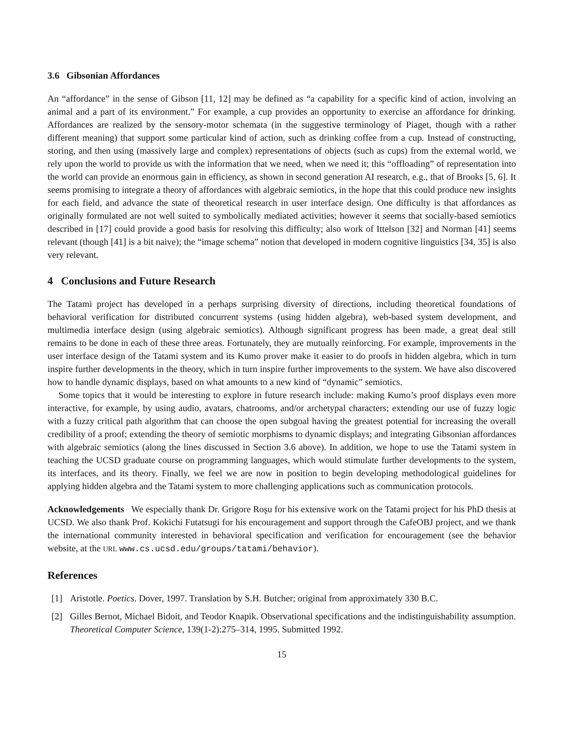3.6 Gibsonian Affordances
An “affordance” in the sense of Gibson [11, 12] may be defined as “a capability for a specific kind of action, involving an animal and a part of its environment.” For example, a cup provides an opportunity to exercise an affordance for drinking. Affordances are realized by the sensory-motor schemata (in the suggestive terminology of Piaget, though with a rather different meaning) that support some particular kind of action, such as drinking coffee from a cup. Instead of constructing, storing, and then using (massively large and complex) representations of objects (such as cups) from the external world, we rely upon the world to provide us with the information that we need, when we need it; this “offloading” of representation into the world can provide an enormous gain in efficiency, as shown in second generation AI research, e.g., that of Brooks [5, 6]. It seems promising to integrate a theory of affordances with algebraic semiotics, in the hope that this could produce new insights for each field, and advance the state of theoretical research in user interface design. One difficulty is that affordances as originally formulated are not well suited to symbolically mediated activities; however it seems that socially-based semiotics described in [17] could provide a good basis for resolving this difficulty; also work of Ittelson [32] and Norman [41] seems relevant (though [41] is a bit naive); the “image schema” notion that developed in modern cognitive linguistics [34, 35] is also very relevant.
4 Conclusions and Future Research
The Tatami project has developed in a perhaps surprising diversity of directions, including theoretical foundations of behavioral verification for distributed concurrent systems (using hidden algebra), web-based system development, and multimedia interface design (using algebraic semiotics). Although significant progress has been made, a great deal still remains to be done in each of these three areas. Fortunately, they are mutually reinforcing. For example, improvements in the user interface design of the Tatami system and its Kumo prover make it easier to do proofs in hidden algebra, which in turn inspire further developments in the theory, which in turn inspire further improvements to the system. We have also discovered how to handle dynamic displays, based on what amounts to a new kind of “dynamic” semiotics.
Some topics that it would be interesting to explore in future research include: making Kumo’s proof displays even more interactive, for example, by using audio, avatars, chatrooms, and/or archetypal characters; extending our use of fuzzy logic with a fuzzy critical path algorithm that can choose the open subgoal having the greatest potential for increasing the overall credibility of a proof; extending the theory of semiotic morphisms to dynamic displays; and integrating Gibsonian affordances with algebraic semiotics (along the lines discussed in Section 3.6 above). In addition, we hope to use the Tatami system in teaching the UCSD graduate course on programming languages, which would stimulate further developments to the system, its interfaces, and its theory. Finally, we feel we are now in position to begin developing methodological guidelines for applying hidden algebra and the Tatami system to more challenging applications such as communication protocols.
Acknowledgements We especially thank Dr. Grigore Roşu for his extensive work on the Tatami project for his PhD thesis at UCSD. We also thank Prof. Kokichi Futatsugi for his encouragement and support through the CafeOBJ project, and we thank the international community interested in behavioral specification and verification for encouragement (see the behavior website, at the URL www.cs.ucsd.edu/groups/tatami/behavior).
References
[1] Aristotle. Poetics. Dover, 1997. Translation by S.H. Butcher; original from approximately 330 B.C.
[2] Gilles Bernot, Michael Bidoit, and Teodor Knapik. Observational specifications and the indistinguishability assumption. Theoretical Computer Science, 139(1-2):275–314, 1995. Submitted 1992.
15